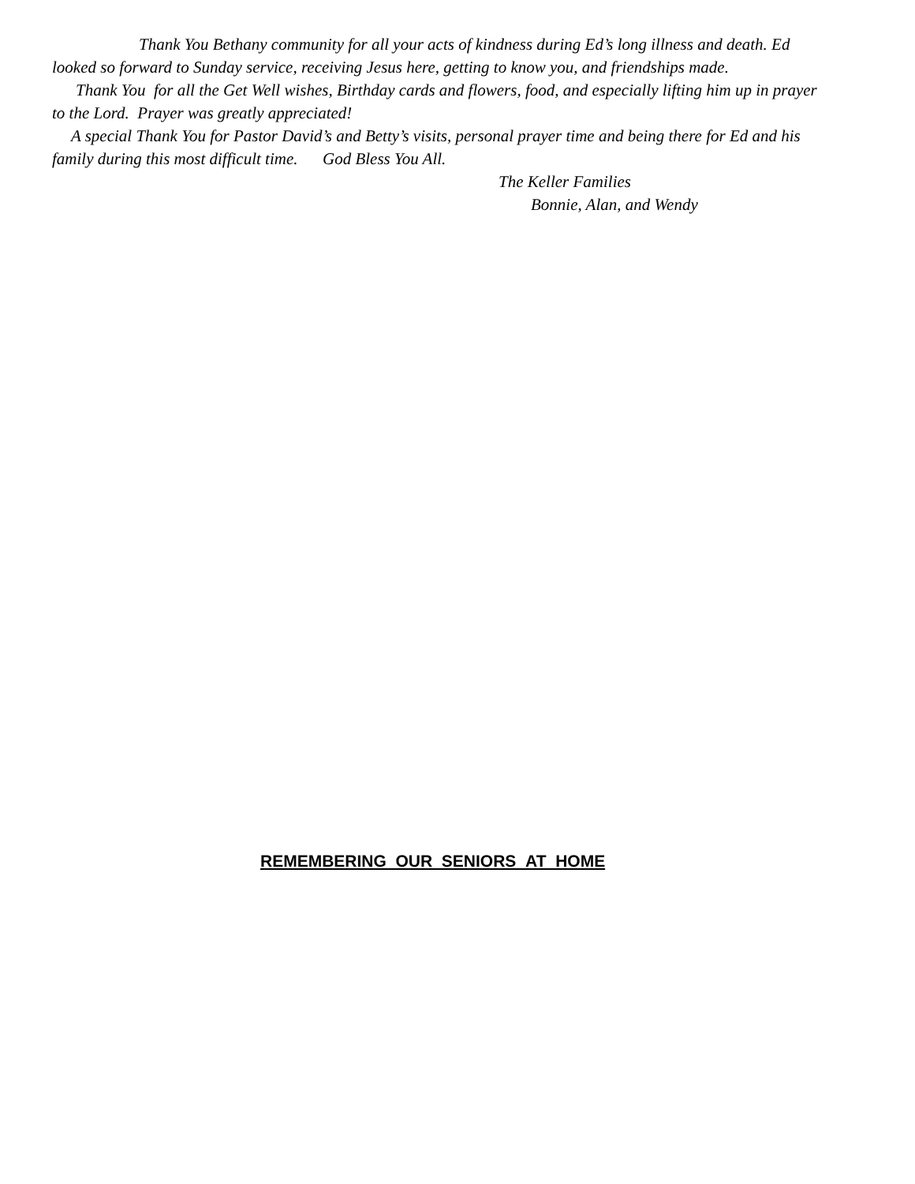Thank You Bethany community for all your acts of kindness during Ed’s long illness and death. Ed looked so forward to Sunday service, receiving Jesus here, getting to know you, and friendships made.
Thank You for all the Get Well wishes, Birthday cards and flowers, food, and especially lifting him up in prayer to the Lord. Prayer was greatly appreciated!
A special Thank You for Pastor David’s and Betty’s visits, personal prayer time and being there for Ed and his family during this most difficult time. God Bless You All.
The Keller Families
Bonnie, Alan, and Wendy
REMEMBERING OUR SENIORS AT HOME